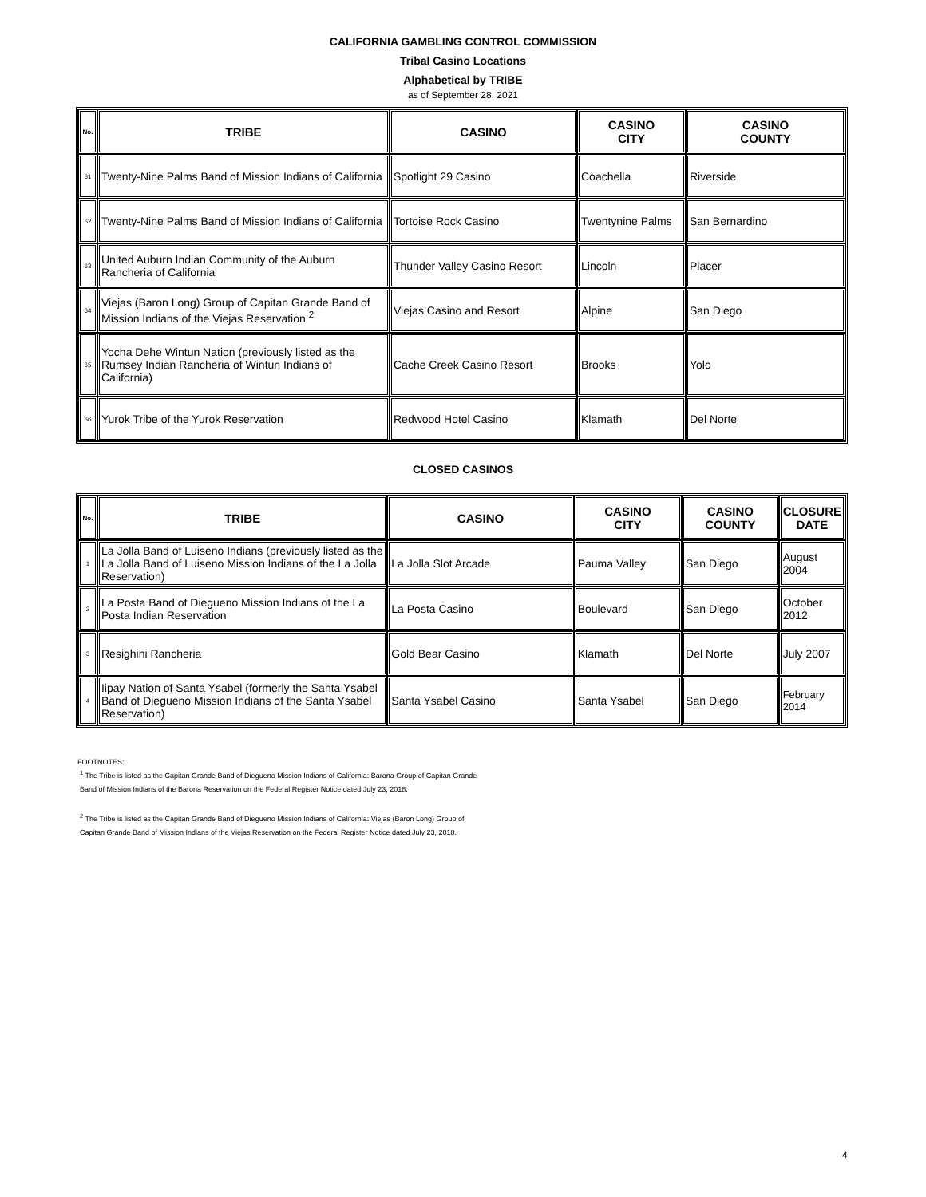CALIFORNIA GAMBLING CONTROL COMMISSION
Tribal Casino Locations
Alphabetical by TRIBE
as of September 28, 2021
| No. | TRIBE | CASINO | CASINO CITY | CASINO COUNTY |
| --- | --- | --- | --- | --- |
| 61 | Twenty-Nine Palms Band of Mission Indians of California | Spotlight 29 Casino | Coachella | Riverside |
| 62 | Twenty-Nine Palms Band of Mission Indians of California | Tortoise Rock Casino | Twentynine Palms | San Bernardino |
| 63 | United Auburn Indian Community of the Auburn Rancheria of California | Thunder Valley Casino Resort | Lincoln | Placer |
| 64 | Viejas (Baron Long) Group of Capitan Grande Band of Mission Indians of the Viejas Reservation <sup>2</sup> | Viejas Casino and Resort | Alpine | San Diego |
| 65 | Yocha Dehe Wintun Nation (previously listed as the Rumsey Indian Rancheria of Wintun Indians of California) | Cache Creek Casino Resort | Brooks | Yolo |
| 66 | Yurok Tribe of the Yurok Reservation | Redwood Hotel Casino | Klamath | Del Norte |
CLOSED CASINOS
| No. | TRIBE | CASINO | CASINO CITY | CASINO COUNTY | CLOSURE DATE |
| --- | --- | --- | --- | --- | --- |
| 1 | La Jolla Band of Luiseno Indians (previously listed as the La Jolla Band of Luiseno Mission Indians of the La Jolla Reservation) | La Jolla Slot Arcade | Pauma Valley | San Diego | August 2004 |
| 2 | La Posta Band of Diegueno Mission Indians of the La Posta Indian Reservation | La Posta Casino | Boulevard | San Diego | October 2012 |
| 3 | Resighini Rancheria | Gold Bear Casino | Klamath | Del Norte | July 2007 |
| 4 | Iipay Nation of Santa Ysabel (formerly the Santa Ysabel Band of Diegueno Mission Indians of the Santa Ysabel Reservation) | Santa Ysabel Casino | Santa Ysabel | San Diego | February 2014 |
FOOTNOTES:
<sup>1</sup> The Tribe is listed as the Capitan Grande Band of Diegueno Mission Indians of California: Barona Group of Capitan Grande
Band of Mission Indians of the Barona Reservation on the Federal Register Notice dated July 23, 2018.
<sup>2</sup> The Tribe is listed as the Capitan Grande Band of Diegueno Mission Indians of California: Viejas (Baron Long) Group of
Capitan Grande Band of Mission Indians of the Viejas Reservation on the Federal Register Notice dated July 23, 2018.
4